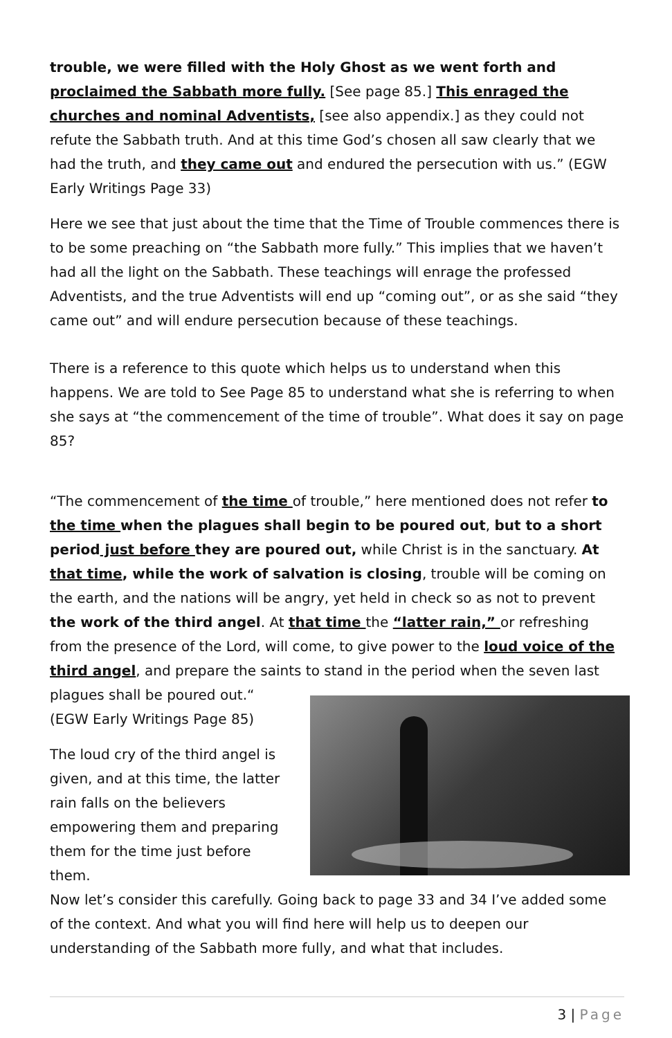trouble, we were filled with the Holy Ghost as we went forth and proclaimed the Sabbath more fully. [See page 85.] This enraged the churches and nominal Adventists, [see also appendix.] as they could not refute the Sabbath truth. And at this time God’s chosen all saw clearly that we had the truth, and they came out and endured the persecution with us.” (EGW Early Writings Page 33)
Here we see that just about the time that the Time of Trouble commences there is to be some preaching on “the Sabbath more fully.” This implies that we haven’t had all the light on the Sabbath. These teachings will enrage the professed Adventists, and the true Adventists will end up “coming out”, or as she said “they came out” and will endure persecution because of these teachings.
There is a reference to this quote which helps us to understand when this happens. We are told to See Page 85 to understand what she is referring to when she says at “the commencement of the time of trouble”. What does it say on page 85?
“The commencement of the time of trouble,” here mentioned does not refer to the time when the plagues shall begin to be poured out, but to a short period just before they are poured out, while Christ is in the sanctuary. At that time, while the work of salvation is closing, trouble will be coming on the earth, and the nations will be angry, yet held in check so as not to prevent the work of the third angel. At that time the “latter rain,” or refreshing from the presence of the Lord, will come, to give power to the loud voice of the third angel, and prepare the saints to stand in the period when the seven last
plagues shall be poured out.“ (EGW Early Writings Page 85)
The loud cry of the third angel is given, and at this time, the latter rain falls on the believers empowering them and preparing them for the time just before them.
Now let’s consider this carefully. Going back to page 33 and 34 I’ve added some of the context. And what you will find here will help us to deepen our understanding of the Sabbath more fully, and what that includes.
3 | Page